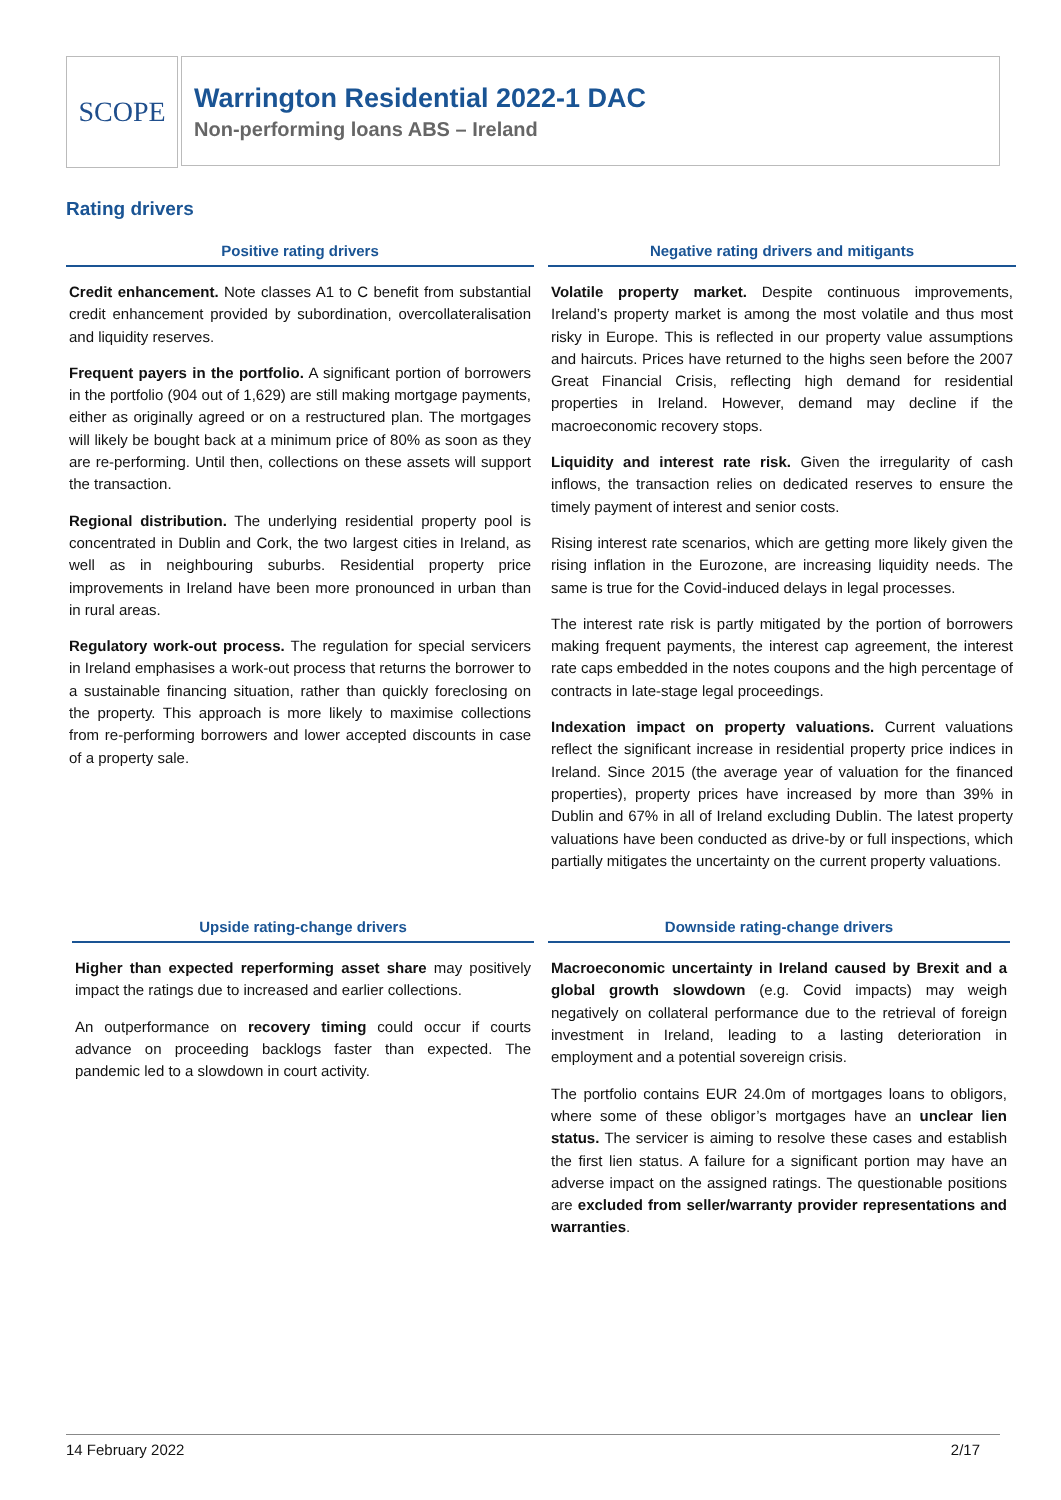SCOPE
Warrington Residential 2022-1 DAC
Non-performing loans ABS – Ireland
Rating drivers
Positive rating drivers
Credit enhancement. Note classes A1 to C benefit from substantial credit enhancement provided by subordination, overcollateralisation and liquidity reserves.
Frequent payers in the portfolio. A significant portion of borrowers in the portfolio (904 out of 1,629) are still making mortgage payments, either as originally agreed or on a restructured plan. The mortgages will likely be bought back at a minimum price of 80% as soon as they are re-performing. Until then, collections on these assets will support the transaction.
Regional distribution. The underlying residential property pool is concentrated in Dublin and Cork, the two largest cities in Ireland, as well as in neighbouring suburbs. Residential property price improvements in Ireland have been more pronounced in urban than in rural areas.
Regulatory work-out process. The regulation for special servicers in Ireland emphasises a work-out process that returns the borrower to a sustainable financing situation, rather than quickly foreclosing on the property. This approach is more likely to maximise collections from re-performing borrowers and lower accepted discounts in case of a property sale.
Negative rating drivers and mitigants
Volatile property market. Despite continuous improvements, Ireland’s property market is among the most volatile and thus most risky in Europe. This is reflected in our property value assumptions and haircuts. Prices have returned to the highs seen before the 2007 Great Financial Crisis, reflecting high demand for residential properties in Ireland. However, demand may decline if the macroeconomic recovery stops.
Liquidity and interest rate risk. Given the irregularity of cash inflows, the transaction relies on dedicated reserves to ensure the timely payment of interest and senior costs.
Rising interest rate scenarios, which are getting more likely given the rising inflation in the Eurozone, are increasing liquidity needs. The same is true for the Covid-induced delays in legal processes.
The interest rate risk is partly mitigated by the portion of borrowers making frequent payments, the interest cap agreement, the interest rate caps embedded in the notes coupons and the high percentage of contracts in late-stage legal proceedings.
Indexation impact on property valuations. Current valuations reflect the significant increase in residential property price indices in Ireland. Since 2015 (the average year of valuation for the financed properties), property prices have increased by more than 39% in Dublin and 67% in all of Ireland excluding Dublin. The latest property valuations have been conducted as drive-by or full inspections, which partially mitigates the uncertainty on the current property valuations.
Upside rating-change drivers
Higher than expected reperforming asset share may positively impact the ratings due to increased and earlier collections.
An outperformance on recovery timing could occur if courts advance on proceeding backlogs faster than expected. The pandemic led to a slowdown in court activity.
Downside rating-change drivers
Macroeconomic uncertainty in Ireland caused by Brexit and a global growth slowdown (e.g. Covid impacts) may weigh negatively on collateral performance due to the retrieval of foreign investment in Ireland, leading to a lasting deterioration in employment and a potential sovereign crisis.
The portfolio contains EUR 24.0m of mortgages loans to obligors, where some of these obligor’s mortgages have an unclear lien status. The servicer is aiming to resolve these cases and establish the first lien status. A failure for a significant portion may have an adverse impact on the assigned ratings. The questionable positions are excluded from seller/warranty provider representations and warranties.
14 February 2022 2/17